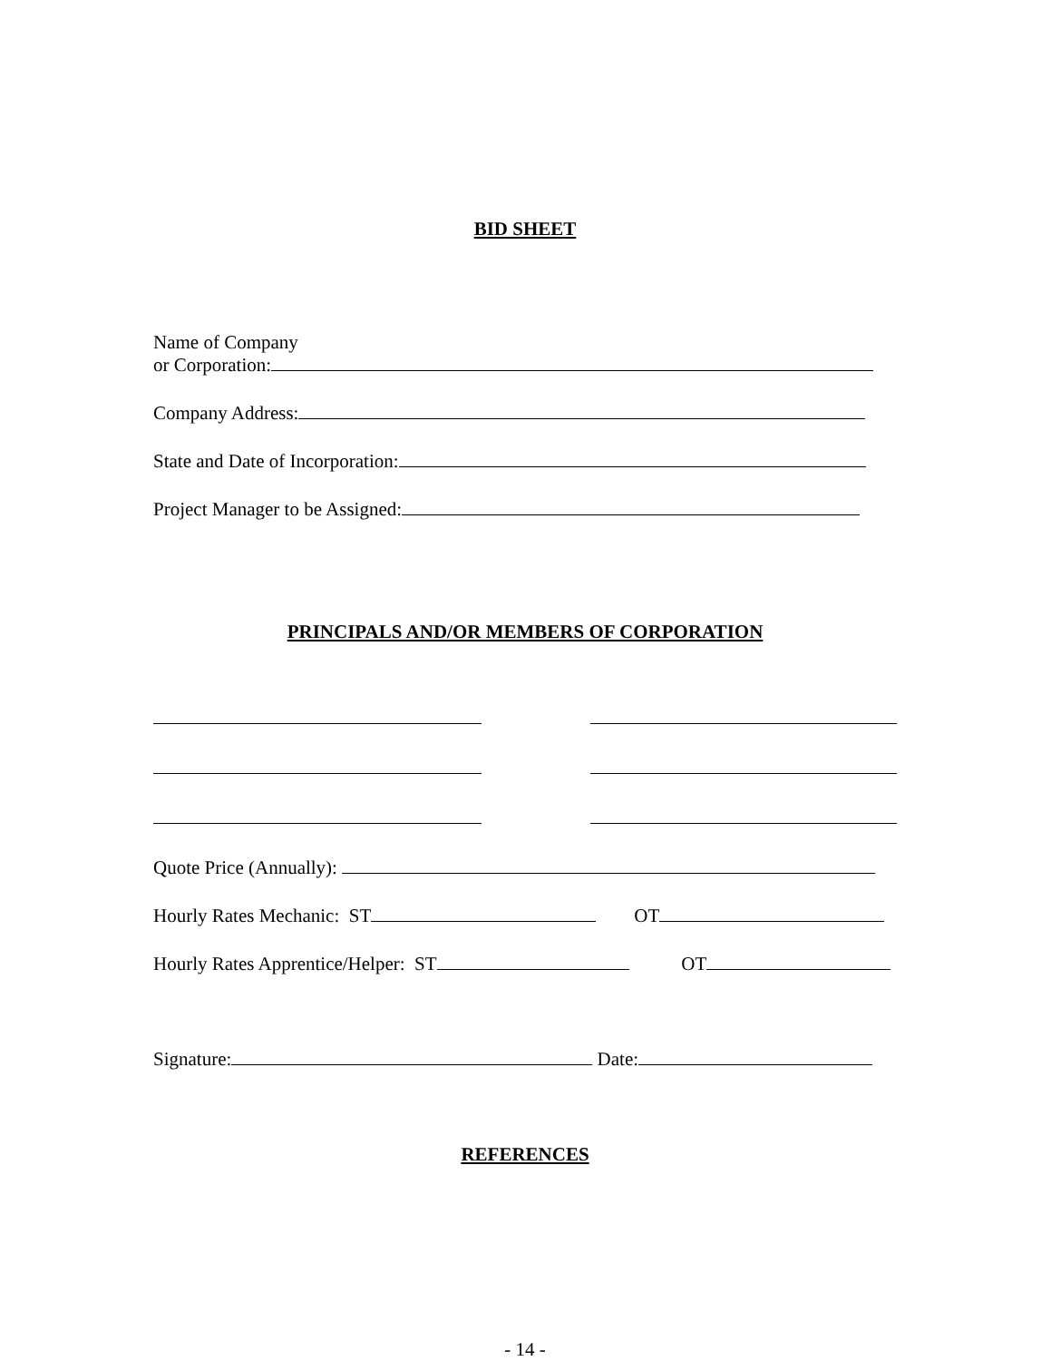BID SHEET
Name of Company
or Corporation:
Company Address:
State and Date of Incorporation:
Project Manager to be Assigned:
PRINCIPALS AND/OR MEMBERS OF CORPORATION
Quote Price (Annually):
Hourly Rates Mechanic: ST OT
Hourly Rates Apprentice/Helper: ST OT
Signature: Date:
REFERENCES
- 14 -